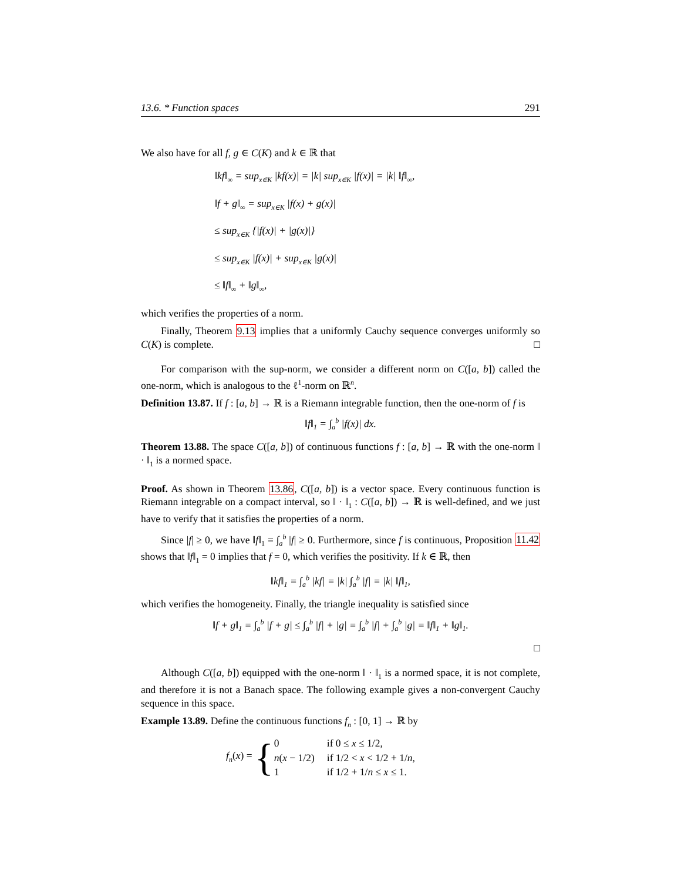13.6. * Function spaces 291
We also have for all f, g ∈ C(K) and k ∈ ℝ that
‖kf‖<sub>∞</sub> = sup<sub>x∈K</sub> |kf(x)| = |k| sup<sub>x∈K</sub> |f(x)| = |k| ‖f‖<sub>∞</sub>,
‖f + g‖<sub>∞</sub> = sup<sub>x∈K</sub> |f(x) + g(x)|
≤ sup<sub>x∈K</sub> {|f(x)| + |g(x)|}
≤ sup<sub>x∈K</sub> |f(x)| + sup<sub>x∈K</sub> |g(x)|
≤ ‖f‖<sub>∞</sub> + ‖g‖<sub>∞</sub>,
which verifies the properties of a norm.
Finally, Theorem 9.13 implies that a uniformly Cauchy sequence converges uniformly so C(K) is complete. □
For comparison with the sup-norm, we consider a different norm on C([a, b]) called the one-norm, which is analogous to the ℓ<sup>1</sup>-norm on ℝ<sup>n</sup>.
Definition 13.87. If f : [a, b] → ℝ is a Riemann integrable function, then the one-norm of f is
‖f‖<sub>1</sub> = ∫<sub>a</sub><sup>b</sup> |f(x)| dx.
Theorem 13.88. The space C([a, b]) of continuous functions f : [a, b] → ℝ with the one-norm ‖ · ‖<sub>1</sub> is a normed space.
Proof. As shown in Theorem 13.86, C([a, b]) is a vector space. Every continuous function is Riemann integrable on a compact interval, so ‖ · ‖<sub>1</sub> : C([a, b]) → ℝ is well-defined, and we just have to verify that it satisfies the properties of a norm.
Since |f| ≥ 0, we have ‖f‖<sub>1</sub> = ∫<sub>a</sub><sup>b</sup> |f| ≥ 0. Furthermore, since f is continuous, Proposition 11.42 shows that ‖f‖<sub>1</sub> = 0 implies that f = 0, which verifies the positivity. If k ∈ ℝ, then
‖kf‖<sub>1</sub> = ∫<sub>a</sub><sup>b</sup> |kf| = |k| ∫<sub>a</sub><sup>b</sup> |f| = |k| ‖f‖<sub>1</sub>,
which verifies the homogeneity. Finally, the triangle inequality is satisfied since
‖f + g‖<sub>1</sub> = ∫<sub>a</sub><sup>b</sup> |f + g| ≤ ∫<sub>a</sub><sup>b</sup> |f| + |g| = ∫<sub>a</sub><sup>b</sup> |f| + ∫<sub>a</sub><sup>b</sup> |g| = ‖f‖<sub>1</sub> + ‖g‖<sub>1</sub>.
□
Although C([a, b]) equipped with the one-norm ‖ · ‖<sub>1</sub> is a normed space, it is not complete, and therefore it is not a Banach space. The following example gives a non-convergent Cauchy sequence in this space.
Example 13.89. Define the continuous functions f<sub>n</sub> : [0, 1] → ℝ by
f<sub>n</sub>(x) = {
| 0 | if 0 ≤ x ≤ 1/2, |
| n ( x − 1/2) | if 1/2 < x < 1/2 + 1/ n , |
| 1 | if 1/2 + 1/ n ≤ x ≤ 1. |